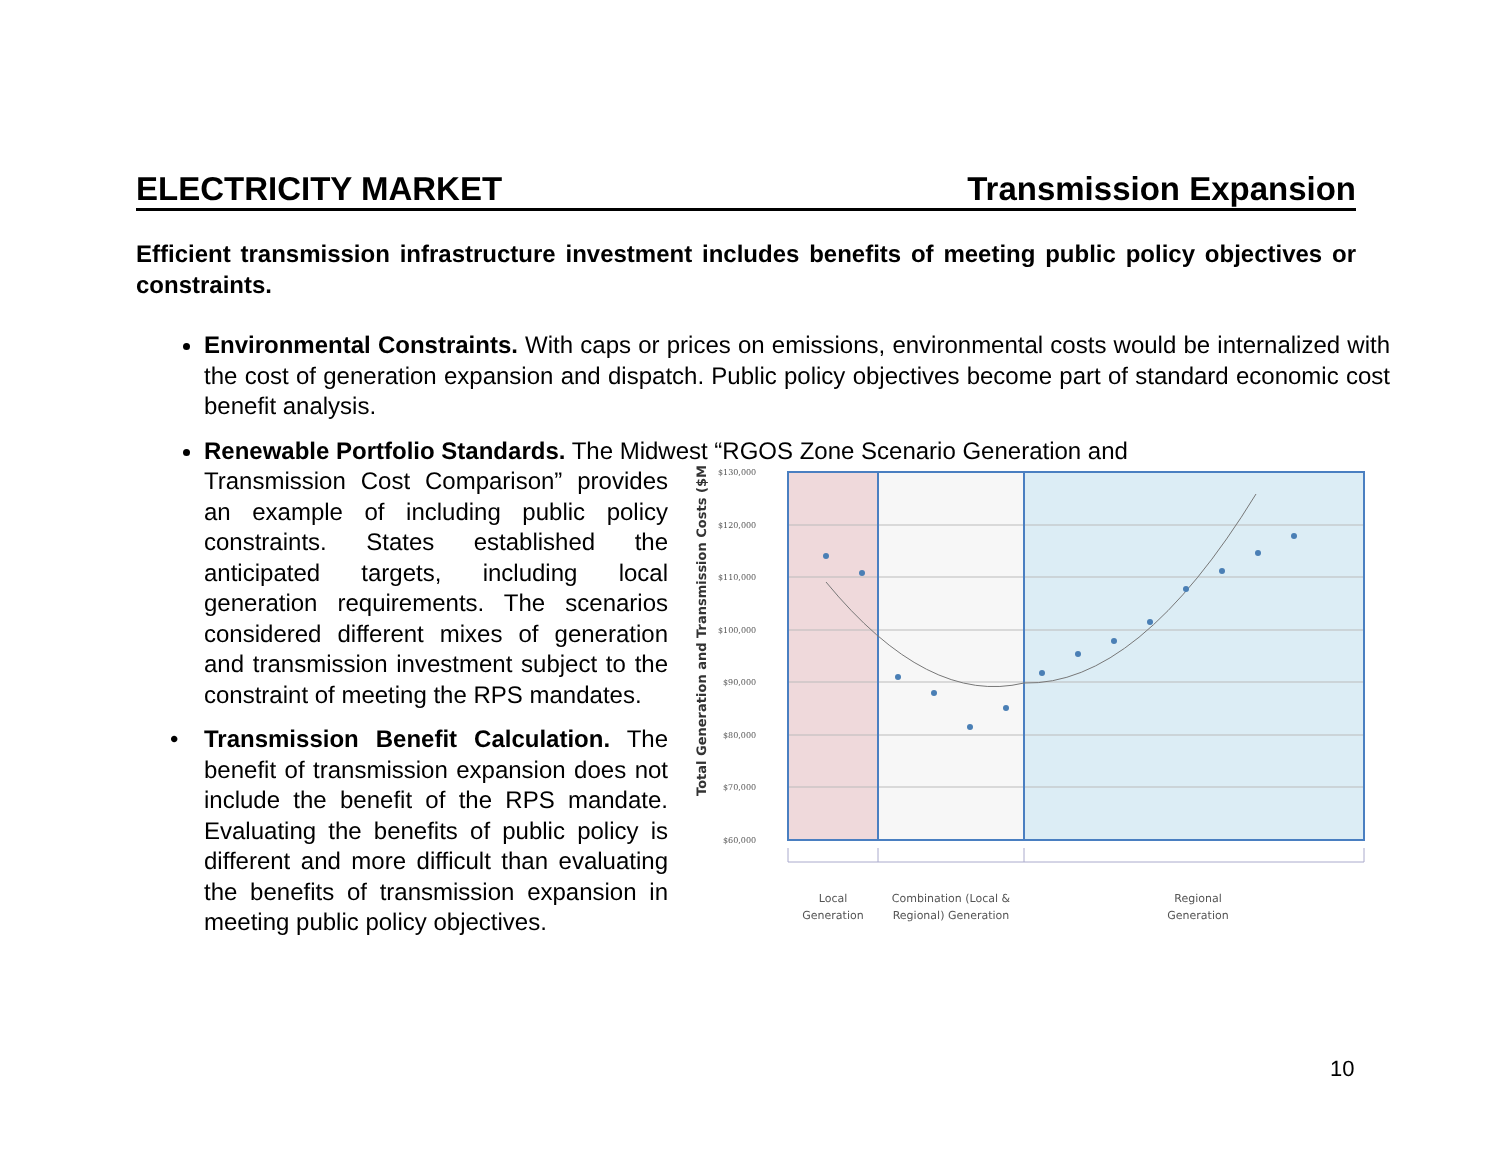ELECTRICITY MARKET Transmission Expansion
Efficient transmission infrastructure investment includes benefits of meeting public policy objectives or constraints.
Environmental Constraints. With caps or prices on emissions, environmental costs would be internalized with the cost of generation expansion and dispatch. Public policy objectives become part of standard economic cost benefit analysis.
Renewable Portfolio Standards. The Midwest “RGOS Zone Scenario Generation and
Transmission Cost Comparison” provides an example of including public policy constraints. States established the anticipated targets, including local generation requirements. The scenarios considered different mixes of generation and transmission investment subject to the constraint of meeting the RPS mandates.
• Transmission Benefit Calculation. The benefit of transmission expansion does not include the benefit of the RPS mandate. Evaluating the benefits of public policy is different and more difficult than evaluating the benefits of transmission expansion in meeting public policy objectives.
$130,000
$120,000
$110,000
$100,000
$90,000
$80,000
$70,000
$60,000
Total Generation and Transmission Costs ($M)
Local
Generation
Combination (Local &
Regional) Generation
Regional
Generation
10